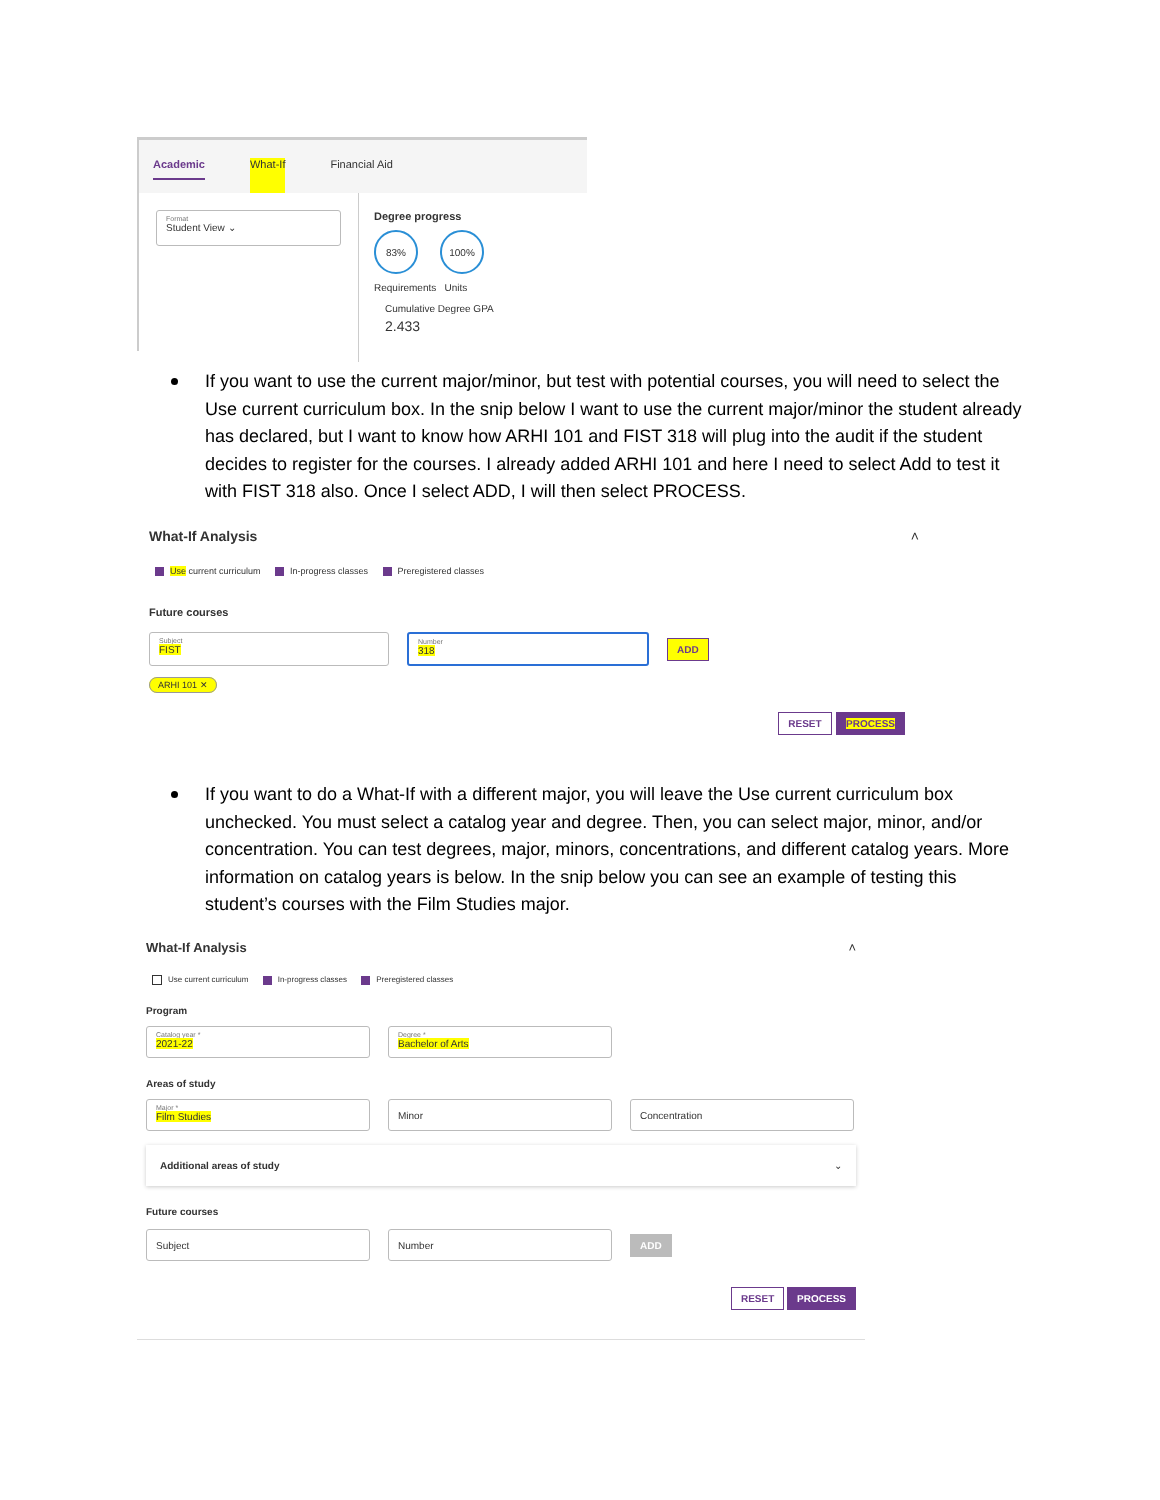Academic What-If Financial Aid
Format
Student View ⌄
Degree progress
83% 100%
Requirements Units
Cumulative Degree GPA
2.433
If you want to use the current major/minor, but test with potential courses, you will need to select the Use current curriculum box. In the snip below I want to use the current major/minor the student already has declared, but I want to know how ARHI 101 and FIST 318 will plug into the audit if the student decides to register for the courses. I already added ARHI 101 and here I need to select Add to test it with FIST 318 also. Once I select ADD, I will then select PROCESS.
What-If Analysis ˄
Use current curriculum In-progress classes Preregistered classes
Future courses
Subject
FIST
Number
318
ADD
ARHI 101 ✕
RESET PROCESS
If you want to do a What-If with a different major, you will leave the Use current curriculum box unchecked. You must select a catalog year and degree. Then, you can select major, minor, and/or concentration. You can test degrees, major, minors, concentrations, and different catalog years. More information on catalog years is below. In the snip below you can see an example of testing this student’s courses with the Film Studies major.
What-If Analysis ˄
Use current curriculum In-progress classes Preregistered classes
Program
Catalog year *
2021-22
Degree *
Bachelor of Arts
Areas of study
Major *
Film Studies
Minor Concentration
Additional areas of study ⌄
Future courses
Subject Number
ADD
RESET PROCESS